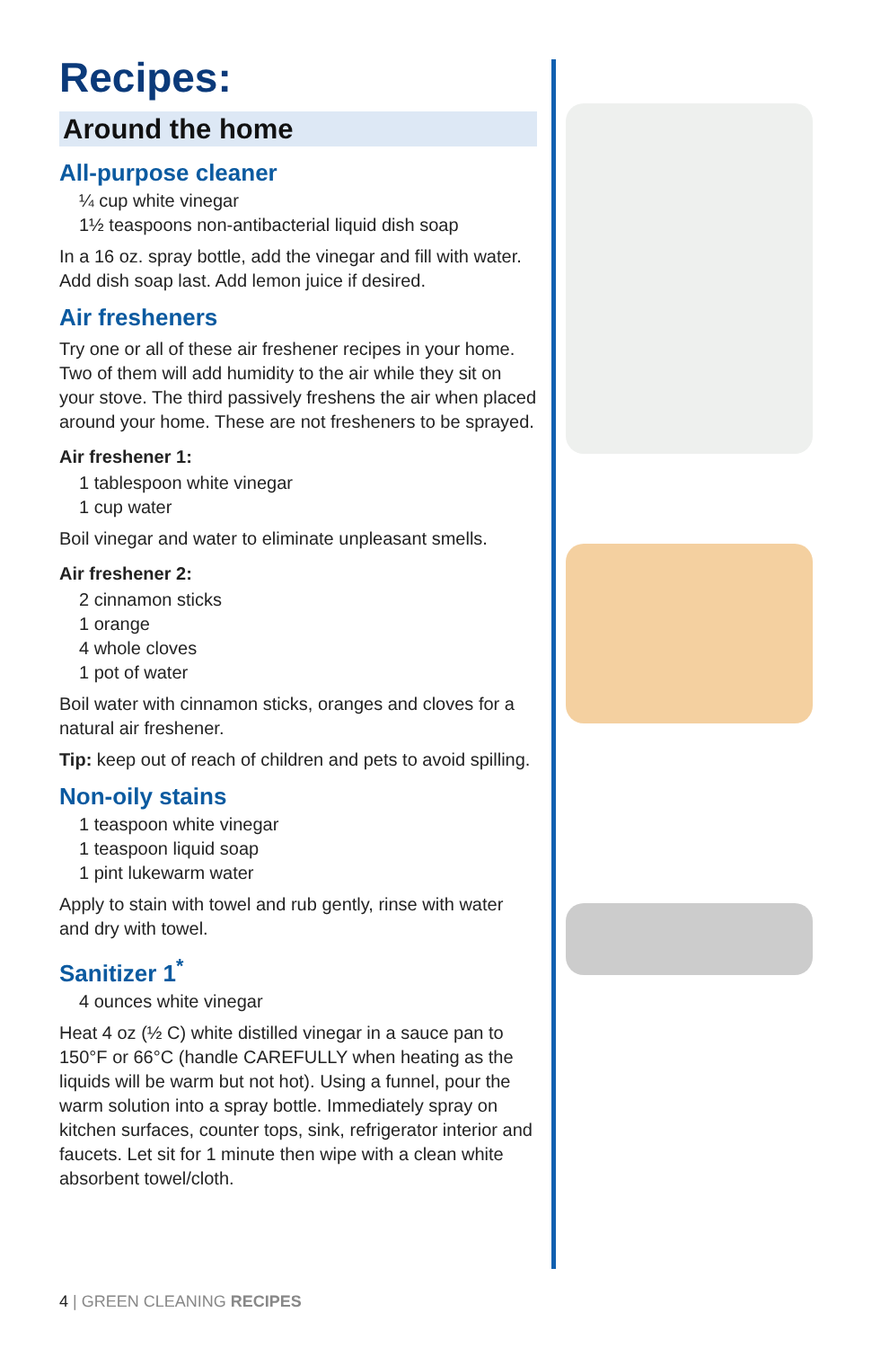Recipes:
Around the home
All-purpose cleaner
¼ cup white vinegar
1½ teaspoons non-antibacterial liquid dish soap
In a 16 oz. spray bottle, add the vinegar and fill with water. Add dish soap last. Add lemon juice if desired.
Air fresheners
Try one or all of these air freshener recipes in your home. Two of them will add humidity to the air while they sit on your stove. The third passively freshens the air when placed around your home. These are not fresheners to be sprayed.
Air freshener 1:
1 tablespoon white vinegar
1 cup water
Boil vinegar and water to eliminate unpleasant smells.
Air freshener 2:
2 cinnamon sticks
1 orange
4 whole cloves
1 pot of water
Boil water with cinnamon sticks, oranges and cloves for a natural air freshener.
Tip: keep out of reach of children and pets to avoid spilling.
Non-oily stains
1 teaspoon white vinegar
1 teaspoon liquid soap
1 pint lukewarm water
Apply to stain with towel and rub gently, rinse with water and dry with towel.
Sanitizer 1<sup>*</sup>
4 ounces white vinegar
Heat 4 oz (½ C) white distilled vinegar in a sauce pan to 150°F or 66°C (handle CAREFULLY when heating as the liquids will be warm but not hot). Using a funnel, pour the warm solution into a spray bottle. Immediately spray on kitchen surfaces, counter tops, sink, refrigerator interior and faucets. Let sit for 1 minute then wipe with a clean white absorbent towel/cloth.
4 | GREEN CLEANING RECIPES